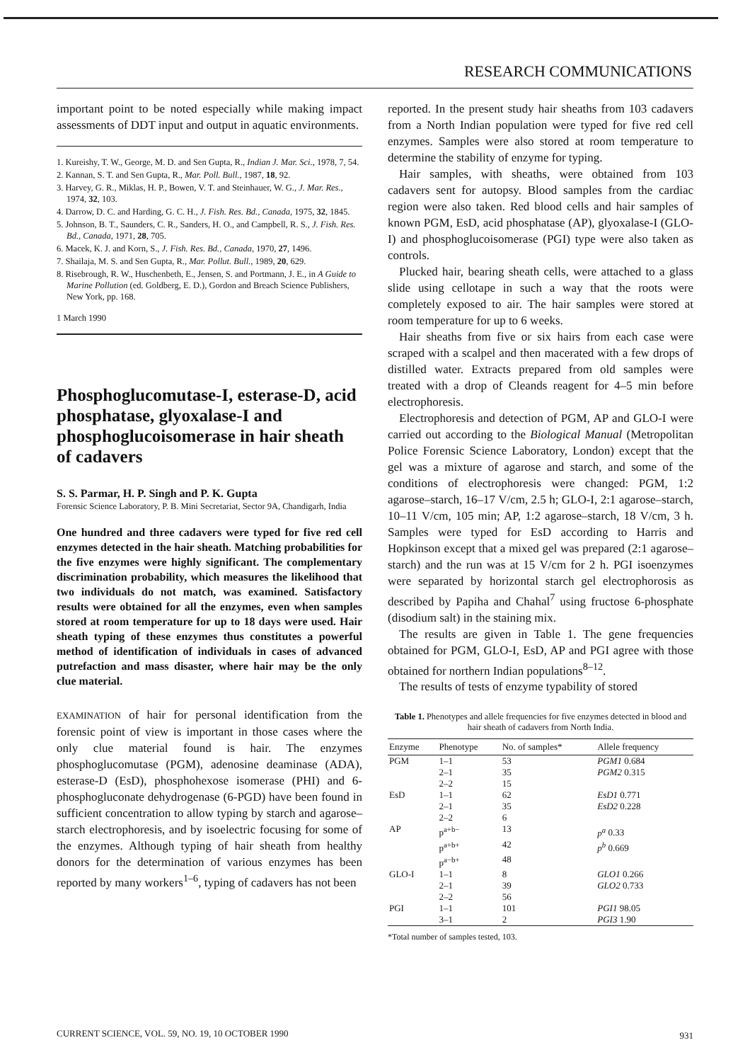RESEARCH COMMUNICATIONS
important point to be noted especially while making impact assessments of DDT input and output in aquatic environments.
1. Kureishy, T. W., George, M. D. and Sen Gupta, R., Indian J. Mar. Sci., 1978, 7, 54.
2. Kannan, S. T. and Sen Gupta, R., Mar. Poll. Bull., 1987, 18, 92.
3. Harvey, G. R., Miklas, H. P., Bowen, V. T. and Steinhauer, W. G., J. Mar. Res., 1974, 32, 103.
4. Darrow, D. C. and Harding, G. C. H., J. Fish. Res. Bd., Canada, 1975, 32, 1845.
5. Johnson, B. T., Saunders, C. R., Sanders, H. O., and Campbell, R. S., J. Fish. Res. Bd., Canada, 1971, 28, 705.
6. Macek, K. J. and Korn, S., J. Fish. Res. Bd., Canada, 1970, 27, 1496.
7. Shailaja, M. S. and Sen Gupta, R., Mar. Pollut. Bull., 1989, 20, 629.
8. Risebrough, R. W., Huschenbeth, E., Jensen, S. and Portmann, J. E., in A Guide to Marine Pollution (ed. Goldberg, E. D.), Gordon and Breach Science Publishers, New York, pp. 168.
1 March 1990
Phosphoglucomutase-I, esterase-D, acid phosphatase, glyoxalase-I and phosphoglucoisomerase in hair sheath of cadavers
S. S. Parmar, H. P. Singh and P. K. Gupta
Forensic Science Laboratory, P. B. Mini Secretariat, Sector 9A, Chandigarh, India
One hundred and three cadavers were typed for five red cell enzymes detected in the hair sheath. Matching probabilities for the five enzymes were highly significant. The complementary discrimination probability, which measures the likelihood that two individuals do not match, was examined. Satisfactory results were obtained for all the enzymes, even when samples stored at room temperature for up to 18 days were used. Hair sheath typing of these enzymes thus constitutes a powerful method of identification of individuals in cases of advanced putrefaction and mass disaster, where hair may be the only clue material.
EXAMINATION of hair for personal identification from the forensic point of view is important in those cases where the only clue material found is hair. The enzymes phosphoglucomutase (PGM), adenosine deaminase (ADA), esterase-D (EsD), phosphohexose isomerase (PHI) and 6-phosphogluconate dehydrogenase (6-PGD) have been found in sufficient concentration to allow typing by starch and agarose–starch electrophoresis, and by isoelectric focusing for some of the enzymes. Although typing of hair sheath from healthy donors for the determination of various enzymes has been reported by many workers<sup>1–6</sup>, typing of cadavers has not been
reported. In the present study hair sheaths from 103 cadavers from a North Indian population were typed for five red cell enzymes. Samples were also stored at room temperature to determine the stability of enzyme for typing.
Hair samples, with sheaths, were obtained from 103 cadavers sent for autopsy. Blood samples from the cardiac region were also taken. Red blood cells and hair samples of known PGM, EsD, acid phosphatase (AP), glyoxalase-I (GLO-I) and phosphoglucoisomerase (PGI) type were also taken as controls.
Plucked hair, bearing sheath cells, were attached to a glass slide using cellotape in such a way that the roots were completely exposed to air. The hair samples were stored at room temperature for up to 6 weeks.
Hair sheaths from five or six hairs from each case were scraped with a scalpel and then macerated with a few drops of distilled water. Extracts prepared from old samples were treated with a drop of Cleands reagent for 4–5 min before electrophoresis.
Electrophoresis and detection of PGM, AP and GLO-I were carried out according to the Biological Manual (Metropolitan Police Forensic Science Laboratory, London) except that the gel was a mixture of agarose and starch, and some of the conditions of electrophoresis were changed: PGM, 1:2 agarose–starch, 16–17 V/cm, 2.5 h; GLO-I, 2:1 agarose–starch, 10–11 V/cm, 105 min; AP, 1:2 agarose–starch, 18 V/cm, 3 h. Samples were typed for EsD according to Harris and Hopkinson except that a mixed gel was prepared (2:1 agarose–starch) and the run was at 15 V/cm for 2 h. PGI isoenzymes were separated by horizontal starch gel electrophorosis as described by Papiha and Chahal<sup>7</sup> using fructose 6-phosphate (disodium salt) in the staining mix.
The results are given in Table 1. The gene frequencies obtained for PGM, GLO-I, EsD, AP and PGI agree with those obtained for northern Indian populations<sup>8–12</sup>.
The results of tests of enzyme typability of stored
Table 1. Phenotypes and allele frequencies for five enzymes detected in blood and hair sheath of cadavers from North India.
| Enzyme | Phenotype | No. of samples* | Allele frequency |
| --- | --- | --- | --- |
| PGM | 1–1 | 53 | PGM1 0.684 |
| | 2–1 | 35 | PGM2 0.315 |
| | 2–2 | 15 | |
| EsD | 1–1 | 62 | EsD1 0.771 |
| | 2–1 | 35 | EsD2 0.228 |
| | 2–2 | 6 | |
| AP | p<sup>a+b−</sup> | 13 | p<sup>a</sup> 0.33 |
| | p<sup>a+b+</sup> | 42 | p<sup>b</sup> 0.669 |
| | p<sup>a−b+</sup> | 48 | |
| GLO-I | 1–1 | 8 | GLO1 0.266 |
| | 2–1 | 39 | GLO2 0.733 |
| | 2–2 | 56 | |
| PGI | 1–1 | 101 | PGI1 98.05 |
| | 3–1 | 2 | PGI3 1.90 |
*Total number of samples tested, 103.
CURRENT SCIENCE, VOL. 59, NO. 19, 10 OCTOBER 1990
931